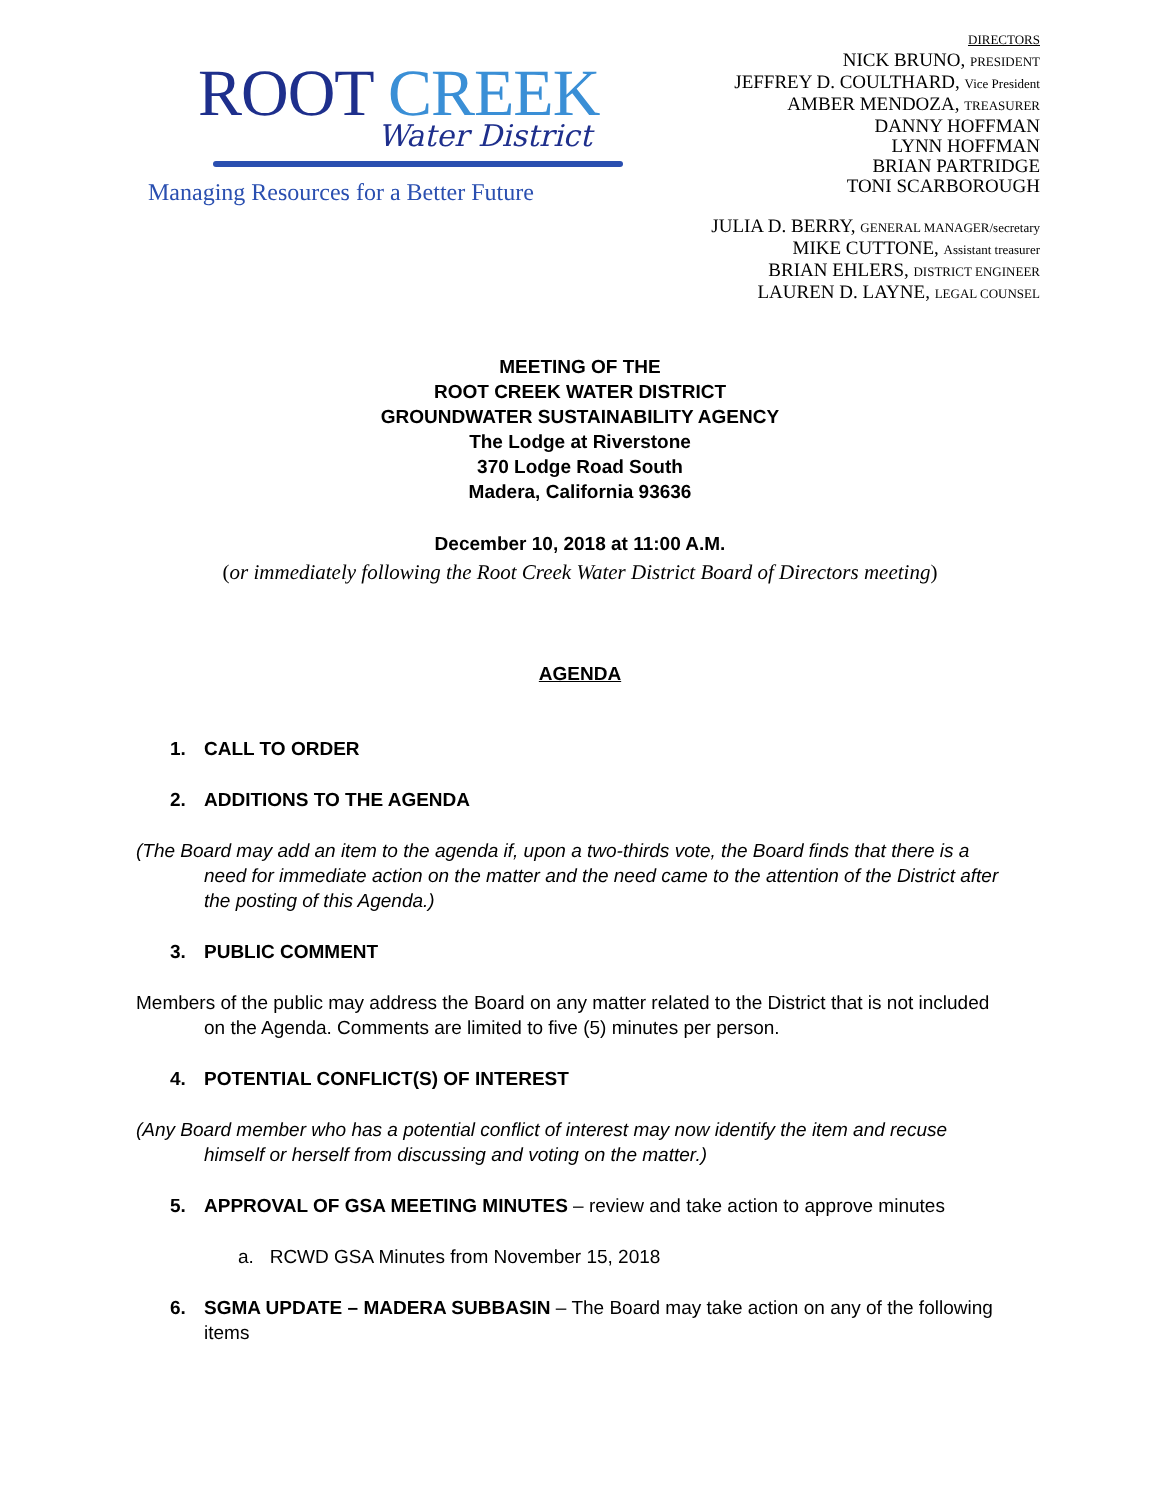ROOT CREEK
Water District
Managing Resources for a Better Future
DIRECTORS
NICK BRUNO, PRESIDENT
JEFFREY D. COULTHARD, Vice President
AMBER MENDOZA, TREASURER
DANNY HOFFMAN
LYNN HOFFMAN
BRIAN PARTRIDGE
TONI SCARBOROUGH
JULIA D. BERRY, GENERAL MANAGER/secretary
MIKE CUTTONE, Assistant treasurer
BRIAN EHLERS, DISTRICT ENGINEER
LAUREN D. LAYNE, LEGAL COUNSEL
MEETING OF THE
ROOT CREEK WATER DISTRICT
GROUNDWATER SUSTAINABILITY AGENCY
The Lodge at Riverstone
370 Lodge Road South
Madera, California 93636
December 10, 2018 at 11:00 A.M.
(or immediately following the Root Creek Water District Board of Directors meeting)
AGENDA
1. CALL TO ORDER
2. ADDITIONS TO THE AGENDA
(The Board may add an item to the agenda if, upon a two-thirds vote, the Board finds that there is a need for immediate action on the matter and the need came to the attention of the District after the posting of this Agenda.)
3. PUBLIC COMMENT
Members of the public may address the Board on any matter related to the District that is not included on the Agenda. Comments are limited to five (5) minutes per person.
4. POTENTIAL CONFLICT(S) OF INTEREST
(Any Board member who has a potential conflict of interest may now identify the item and recuse himself or herself from discussing and voting on the matter.)
5. APPROVAL OF GSA MEETING MINUTES – review and take action to approve minutes
a. RCWD GSA Minutes from November 15, 2018
6. SGMA UPDATE – MADERA SUBBASIN – The Board may take action on any of the following items